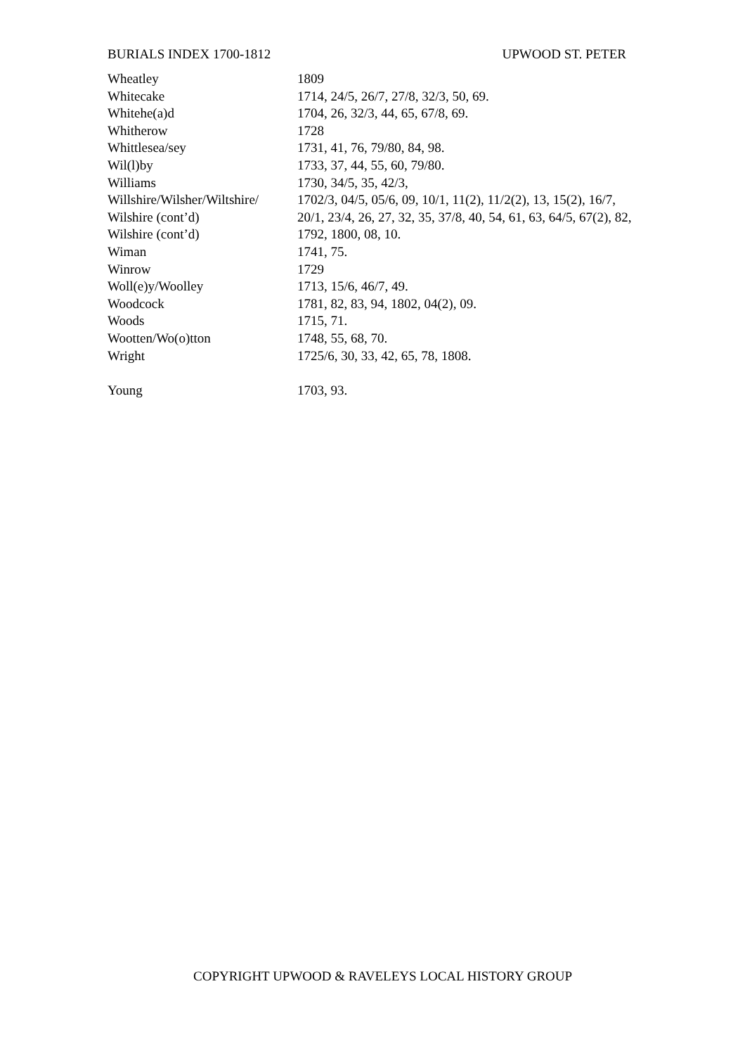BURIALS INDEX 1700-1812 UPWOOD ST. PETER
| Wheatley | 1809 |
| Whitecake | 1714, 24/5, 26/7, 27/8, 32/3, 50, 69. |
| Whitehe(a)d | 1704, 26, 32/3, 44, 65, 67/8, 69. |
| Whitherow | 1728 |
| Whittlesea/sey | 1731, 41, 76, 79/80, 84, 98. |
| Wil(l)by | 1733, 37, 44, 55, 60, 79/80. |
| Williams | 1730, 34/5, 35, 42/3, |
| Willshire/Wilsher/Wiltshire/ | 1702/3, 04/5, 05/6, 09, 10/1, 11(2), 11/2(2), 13, 15(2), 16/7, |
| Wilshire (cont’d) | 20/1, 23/4, 26, 27, 32, 35, 37/8, 40, 54, 61, 63, 64/5, 67(2), 82, |
| Wilshire (cont’d) | 1792, 1800, 08, 10. |
| Wiman | 1741, 75. |
| Winrow | 1729 |
| Woll(e)y/Woolley | 1713, 15/6, 46/7, 49. |
| Woodcock | 1781, 82, 83, 94, 1802, 04(2), 09. |
| Woods | 1715, 71. |
| Wootten/Wo(o)tton | 1748, 55, 68, 70. |
| Wright | 1725/6, 30, 33, 42, 65, 78, 1808. |
| Young | 1703, 93. |
COPYRIGHT UPWOOD & RAVELEYS LOCAL HISTORY GROUP